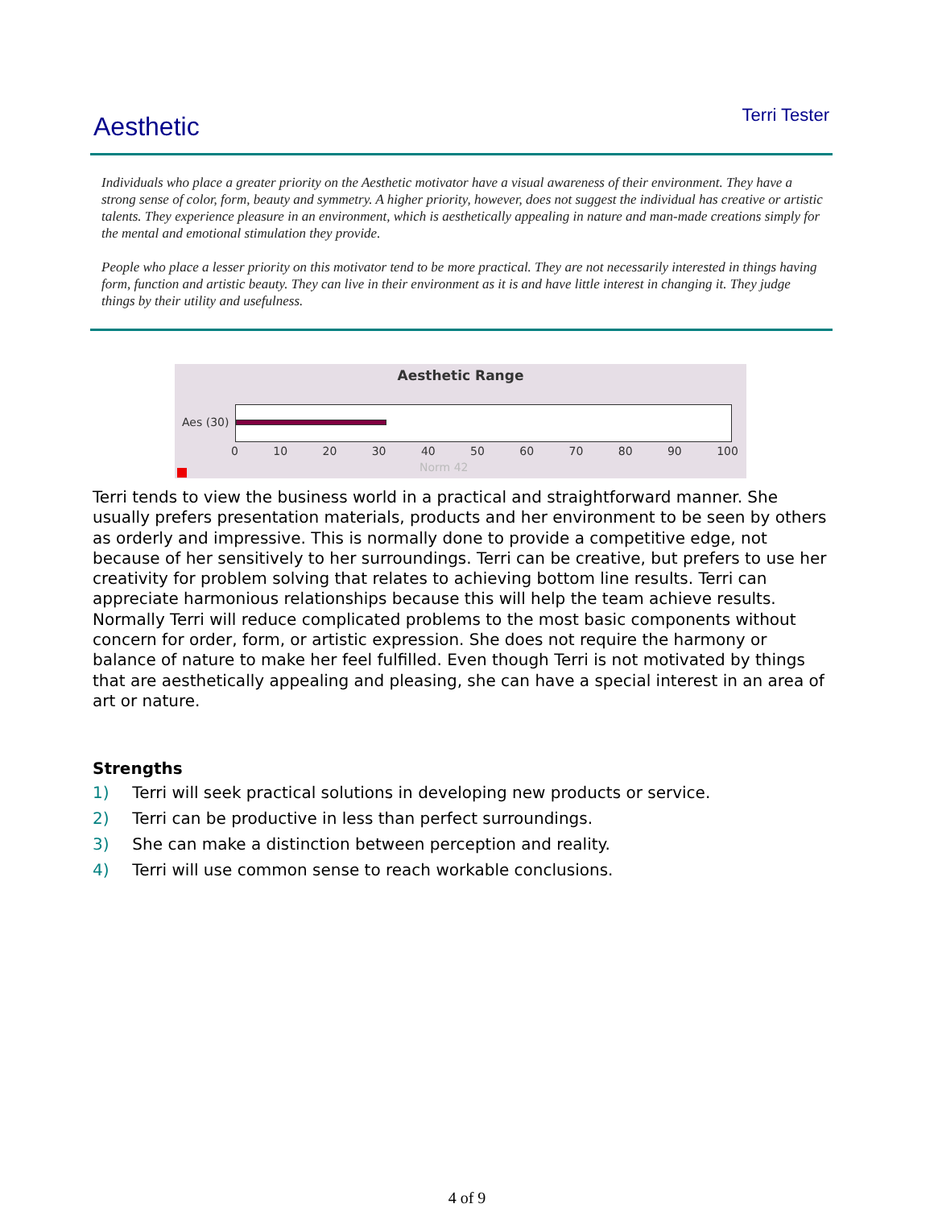Aesthetic
Terri Tester
Individuals who place a greater priority on the Aesthetic motivator have a visual awareness of their environment. They have a strong sense of color, form, beauty and symmetry. A higher priority, however, does not suggest the individual has creative or artistic talents. They experience pleasure in an environment, which is aesthetically appealing in nature and man-made creations simply for the mental and emotional stimulation they provide.
People who place a lesser priority on this motivator tend to be more practical. They are not necessarily interested in things having form, function and artistic beauty. They can live in their environment as it is and have little interest in changing it. They judge things by their utility and usefulness.
Aesthetic Range
Aes (30)
0 10 20 30 40 50 60 70 80 90 100
Norm 42
Terri tends to view the business world in a practical and straightforward manner. She usually prefers presentation materials, products and her environment to be seen by others as orderly and impressive. This is normally done to provide a competitive edge, not because of her sensitively to her surroundings. Terri can be creative, but prefers to use her creativity for problem solving that relates to achieving bottom line results. Terri can appreciate harmonious relationships because this will help the team achieve results. Normally Terri will reduce complicated problems to the most basic components without concern for order, form, or artistic expression. She does not require the harmony or balance of nature to make her feel fulfilled. Even though Terri is not motivated by things that are aesthetically appealing and pleasing, she can have a special interest in an area of art or nature.
Strengths
1) Terri will seek practical solutions in developing new products or service.
2) Terri can be productive in less than perfect surroundings.
3) She can make a distinction between perception and reality.
4) Terri will use common sense to reach workable conclusions.
4 of 9